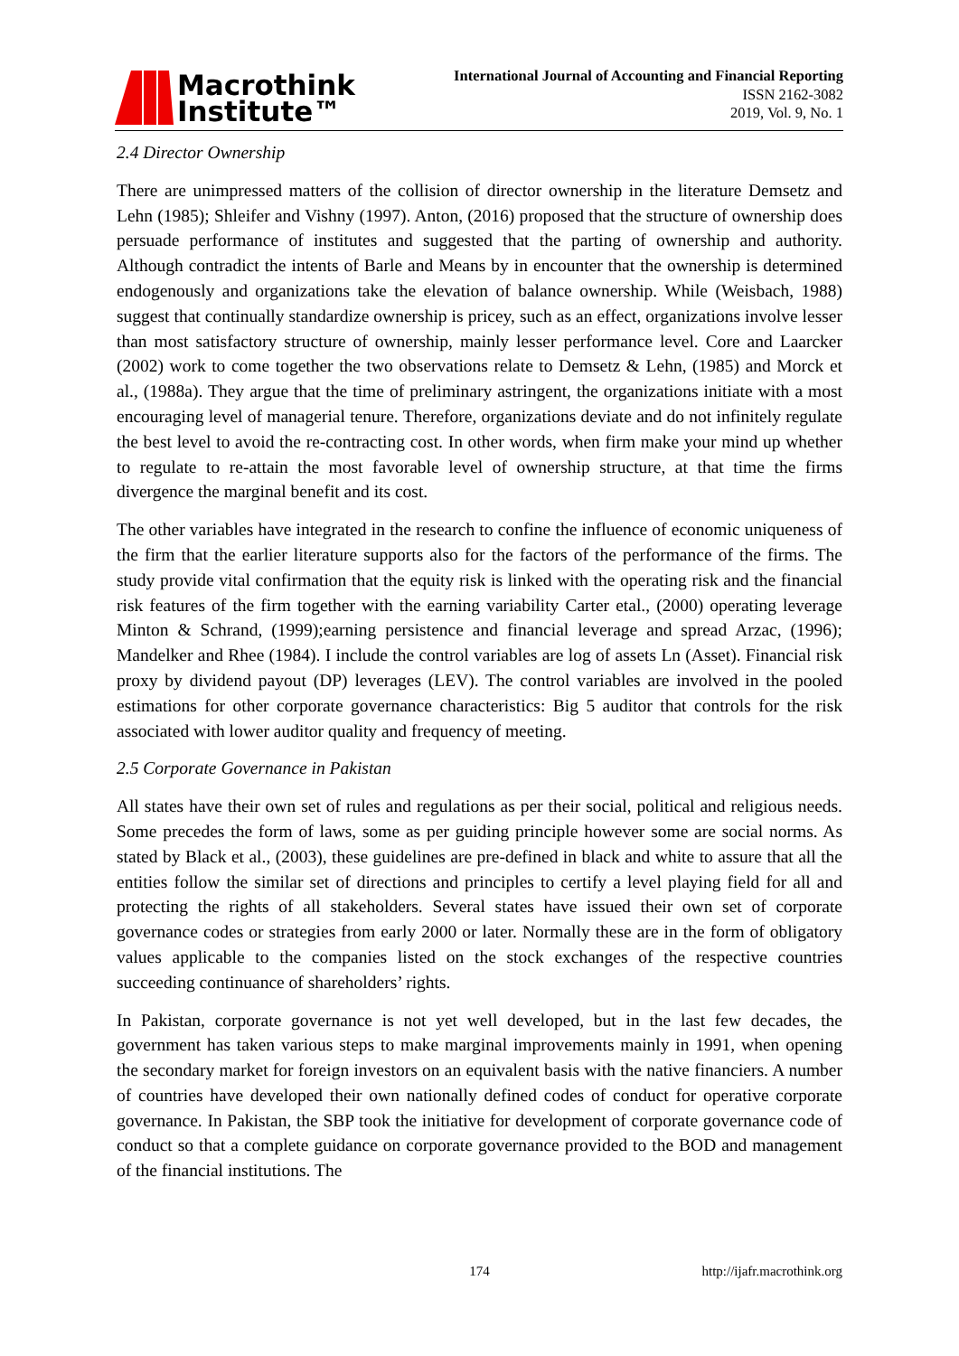Macrothink
Institute™
International Journal of Accounting and Financial Reporting
ISSN 2162-3082
2019, Vol. 9, No. 1
2.4 Director Ownership
There are unimpressed matters of the collision of director ownership in the literature Demsetz and Lehn (1985); Shleifer and Vishny (1997). Anton, (2016) proposed that the structure of ownership does persuade performance of institutes and suggested that the parting of ownership and authority. Although contradict the intents of Barle and Means by in encounter that the ownership is determined endogenously and organizations take the elevation of balance ownership. While (Weisbach, 1988) suggest that continually standardize ownership is pricey, such as an effect, organizations involve lesser than most satisfactory structure of ownership, mainly lesser performance level. Core and Laarcker (2002) work to come together the two observations relate to Demsetz & Lehn, (1985) and Morck et al., (1988a). They argue that the time of preliminary astringent, the organizations initiate with a most encouraging level of managerial tenure. Therefore, organizations deviate and do not infinitely regulate the best level to avoid the re-contracting cost. In other words, when firm make your mind up whether to regulate to re-attain the most favorable level of ownership structure, at that time the firms divergence the marginal benefit and its cost.
The other variables have integrated in the research to confine the influence of economic uniqueness of the firm that the earlier literature supports also for the factors of the performance of the firms. The study provide vital confirmation that the equity risk is linked with the operating risk and the financial risk features of the firm together with the earning variability Carter etal., (2000) operating leverage Minton & Schrand, (1999);earning persistence and financial leverage and spread Arzac, (1996); Mandelker and Rhee (1984). I include the control variables are log of assets Ln (Asset). Financial risk proxy by dividend payout (DP) leverages (LEV). The control variables are involved in the pooled estimations for other corporate governance characteristics: Big 5 auditor that controls for the risk associated with lower auditor quality and frequency of meeting.
2.5 Corporate Governance in Pakistan
All states have their own set of rules and regulations as per their social, political and religious needs. Some precedes the form of laws, some as per guiding principle however some are social norms. As stated by Black et al., (2003), these guidelines are pre-defined in black and white to assure that all the entities follow the similar set of directions and principles to certify a level playing field for all and protecting the rights of all stakeholders. Several states have issued their own set of corporate governance codes or strategies from early 2000 or later. Normally these are in the form of obligatory values applicable to the companies listed on the stock exchanges of the respective countries succeeding continuance of shareholders’ rights.
In Pakistan, corporate governance is not yet well developed, but in the last few decades, the government has taken various steps to make marginal improvements mainly in 1991, when opening the secondary market for foreign investors on an equivalent basis with the native financiers. A number of countries have developed their own nationally defined codes of conduct for operative corporate governance. In Pakistan, the SBP took the initiative for development of corporate governance code of conduct so that a complete guidance on corporate governance provided to the BOD and management of the financial institutions. The
174 http://ijafr.macrothink.org